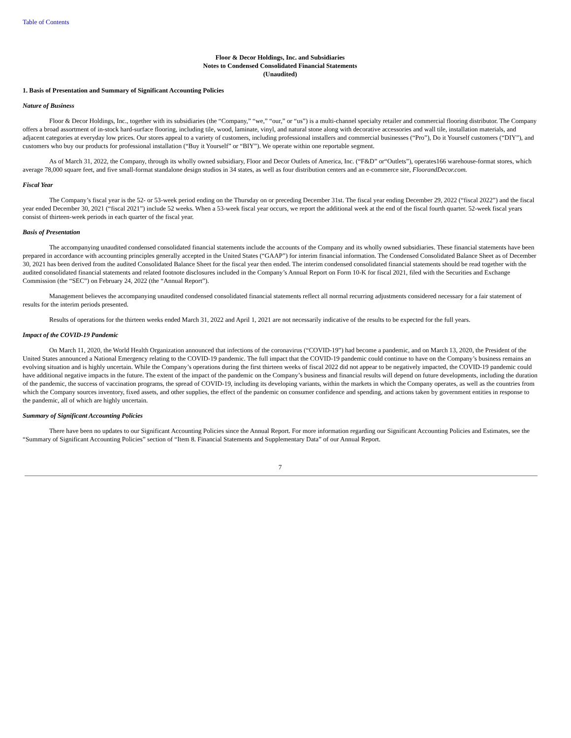Table of Contents
Floor & Decor Holdings, Inc. and Subsidiaries
Notes to Condensed Consolidated Financial Statements
(Unaudited)
1. Basis of Presentation and Summary of Significant Accounting Policies
Nature of Business
Floor & Decor Holdings, Inc., together with its subsidiaries (the “Company,” “we,” “our,” or “us”) is a multi-channel specialty retailer and commercial flooring distributor. The Company offers a broad assortment of in-stock hard-surface flooring, including tile, wood, laminate, vinyl, and natural stone along with decorative accessories and wall tile, installation materials, and adjacent categories at everyday low prices. Our stores appeal to a variety of customers, including professional installers and commercial businesses (“Pro”), Do it Yourself customers (“DIY”), and customers who buy our products for professional installation (“Buy it Yourself” or “BIY”). We operate within one reportable segment.
As of March 31, 2022, the Company, through its wholly owned subsidiary, Floor and Decor Outlets of America, Inc. (“F&D” or“Outlets”), operates166 warehouse-format stores, which average 78,000 square feet, and five small-format standalone design studios in 34 states, as well as four distribution centers and an e-commerce site, FloorandDecor.com.
Fiscal Year
The Company’s fiscal year is the 52- or 53-week period ending on the Thursday on or preceding December 31st. The fiscal year ending December 29, 2022 (“fiscal 2022”) and the fiscal year ended December 30, 2021 (“fiscal 2021”) include 52 weeks. When a 53-week fiscal year occurs, we report the additional week at the end of the fiscal fourth quarter. 52-week fiscal years consist of thirteen-week periods in each quarter of the fiscal year.
Basis of Presentation
The accompanying unaudited condensed consolidated financial statements include the accounts of the Company and its wholly owned subsidiaries. These financial statements have been prepared in accordance with accounting principles generally accepted in the United States (“GAAP”) for interim financial information. The Condensed Consolidated Balance Sheet as of December 30, 2021 has been derived from the audited Consolidated Balance Sheet for the fiscal year then ended. The interim condensed consolidated financial statements should be read together with the audited consolidated financial statements and related footnote disclosures included in the Company’s Annual Report on Form 10-K for fiscal 2021, filed with the Securities and Exchange Commission (the “SEC”) on February 24, 2022 (the “Annual Report”).
Management believes the accompanying unaudited condensed consolidated financial statements reflect all normal recurring adjustments considered necessary for a fair statement of results for the interim periods presented.
Results of operations for the thirteen weeks ended March 31, 2022 and April 1, 2021 are not necessarily indicative of the results to be expected for the full years.
Impact of the COVID-19 Pandemic
On March 11, 2020, the World Health Organization announced that infections of the coronavirus (“COVID-19”) had become a pandemic, and on March 13, 2020, the President of the United States announced a National Emergency relating to the COVID-19 pandemic. The full impact that the COVID-19 pandemic could continue to have on the Company’s business remains an evolving situation and is highly uncertain. While the Company’s operations during the first thirteen weeks of fiscal 2022 did not appear to be negatively impacted, the COVID-19 pandemic could have additional negative impacts in the future. The extent of the impact of the pandemic on the Company’s business and financial results will depend on future developments, including the duration of the pandemic, the success of vaccination programs, the spread of COVID-19, including its developing variants, within the markets in which the Company operates, as well as the countries from which the Company sources inventory, fixed assets, and other supplies, the effect of the pandemic on consumer confidence and spending, and actions taken by government entities in response to the pandemic, all of which are highly uncertain.
Summary of Significant Accounting Policies
There have been no updates to our Significant Accounting Policies since the Annual Report. For more information regarding our Significant Accounting Policies and Estimates, see the “Summary of Significant Accounting Policies” section of “Item 8. Financial Statements and Supplementary Data” of our Annual Report.
7